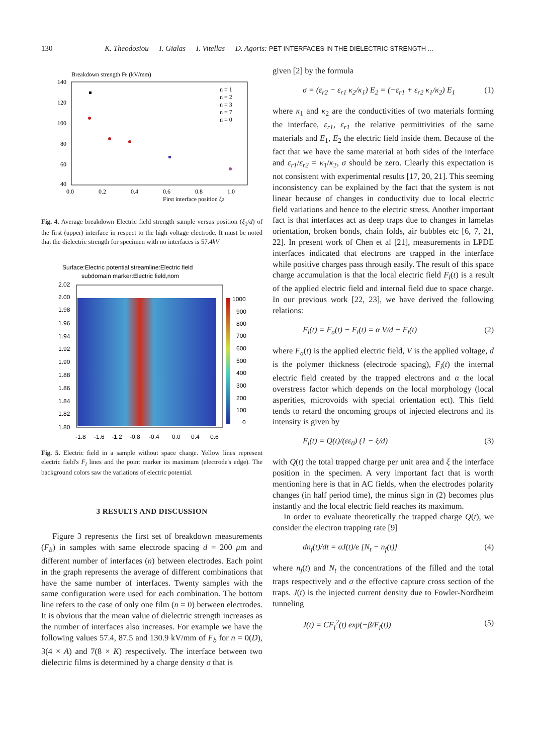130 K. Theodosiou — I. Gialas — I. Vitellas — D. Agoris: PET INTERFACES IN THE DIELECTRIC STRENGTH ...
Breakdown strength Fb (kV/mm)
140
120
100
80
60
40
0.0
0.2
0.4
0.6
0.8
1.0
First interface position ξ2
n = 1
n = 2
n = 3
n = 7
n = 0
Fig. 4. Average breakdown Electric field strength sample versus position (ξ<sub>1</sub>/d) of the first (upper) interface in respect to the high voltage electrode. It must be noted that the dielectric strength for specimen with no interfaces is 57.4kV
Surface:Electric potential streamline:Electric field
subdomain marker:Electric field,nom
2.02
2.00
1.98
1.96
1.94
1.92
1.90
1.88
1.86
1.84
1.82
1.80
1000
900
800
700
600
500
400
300
200
100
0
-1.8
-1.6
-1.2
-0.8
-0.4
0.0
0.4
0.6
Fig. 5. Electric field in a sample without space charge. Yellow lines represent electric field's F<sub>l</sub> lines and the point marker its maximum (electrode's edge). The background colors saw the variations of electric potential.
3 RESULTS AND DISCUSSION
Figure 3 represents the first set of breakdown measurements (F<sub>b</sub>) in samples with same electrode spacing d = 200 μm and different number of interfaces (n) between electrodes. Each point in the graph represents the average of different combinations that have the same number of interfaces. Twenty samples with the same configuration were used for each combination. The bottom line refers to the case of only one film (n = 0) between electrodes. It is obvious that the mean value of dielectric strength increases as the number of interfaces also increases. For example we have the following values 57.4, 87.5 and 130.9 kV/mm of F<sub>b</sub> for n = 0(D), 3(4 × A) and 7(8 × K) respectively. The interface between two dielectric films is determined by a charge density σ that is
given [2] by the formula
σ = (ε<sub>r2</sub> − ε<sub>r1</sub> κ<sub>2</sub>/κ<sub>1</sub>) E<sub>2</sub> = (−ε<sub>r1</sub> + ε<sub>r2</sub> κ<sub>1</sub>/κ<sub>2</sub>) E<sub>1</sub> (1)
where κ<sub>1</sub> and κ<sub>2</sub> are the conductivities of two materials forming the interface, ε<sub>r1</sub>, ε<sub>r1</sub> the relative permittivities of the same materials and E<sub>1</sub>, E<sub>2</sub> the electric field inside them. Because of the fact that we have the same material at both sides of the interface and ε<sub>r1</sub>/ε<sub>r2</sub> = κ<sub>1</sub>/κ<sub>2</sub>, σ should be zero. Clearly this expectation is not consistent with experimental results [17, 20, 21]. This seeming inconsistency can be explained by the fact that the system is not linear because of changes in conductivity due to local electric field variations and hence to the electric stress. Another important fact is that interfaces act as deep traps due to changes in lamelas orientation, broken bonds, chain folds, air bubbles etc [6, 7, 21, 22]. In present work of Chen et al [21], measurements in LPDE interfaces indicated that electrons are trapped in the interface while positive charges pass through easily. The result of this space charge accumulation is that the local electric field F<sub>l</sub>(t) is a result of the applied electric field and internal field due to space charge. In our previous work [22, 23], we have derived the following relations:
F<sub>l</sub>(t) = F<sub>a</sub>(t) − F<sub>i</sub>(t) = α V/d − F<sub>i</sub>(t) (2)
where F<sub>a</sub>(t) is the applied electric field, V is the applied voltage, d is the polymer thickness (electrode spacing), F<sub>i</sub>(t) the internal electric field created by the trapped electrons and α the local overstress factor which depends on the local morphology (local asperities, microvoids with special orientation ect). This field tends to retard the oncoming groups of injected electrons and its intensity is given by
F<sub>i</sub>(t) = Q(t)/(εε<sub>0</sub>) (1 − ξ/d) (3)
with Q(t) the total trapped charge per unit area and ξ the interface position in the specimen. A very important fact that is worth mentioning here is that in AC fields, when the electrodes polarity changes (in half period time), the minus sign in (2) becomes plus instantly and the local electric field reaches its maximum.
In order to evaluate theoretically the trapped charge Q(t), we consider the electron trapping rate [9]
dn<sub>f</sub>(t)/dt = σJ(t)/e [N<sub>t</sub> − n<sub>f</sub>(t)] (4)
where n<sub>f</sub>(t) and N<sub>t</sub> the concentrations of the filled and the total traps respectively and σ the effective capture cross section of the traps. J(t) is the injected current density due to Fowler-Nordheim tunneling
J(t) = CF<sub>l</sub><sup>2</sup>(t) exp(−β/F<sub>l</sub>(t)) (5)